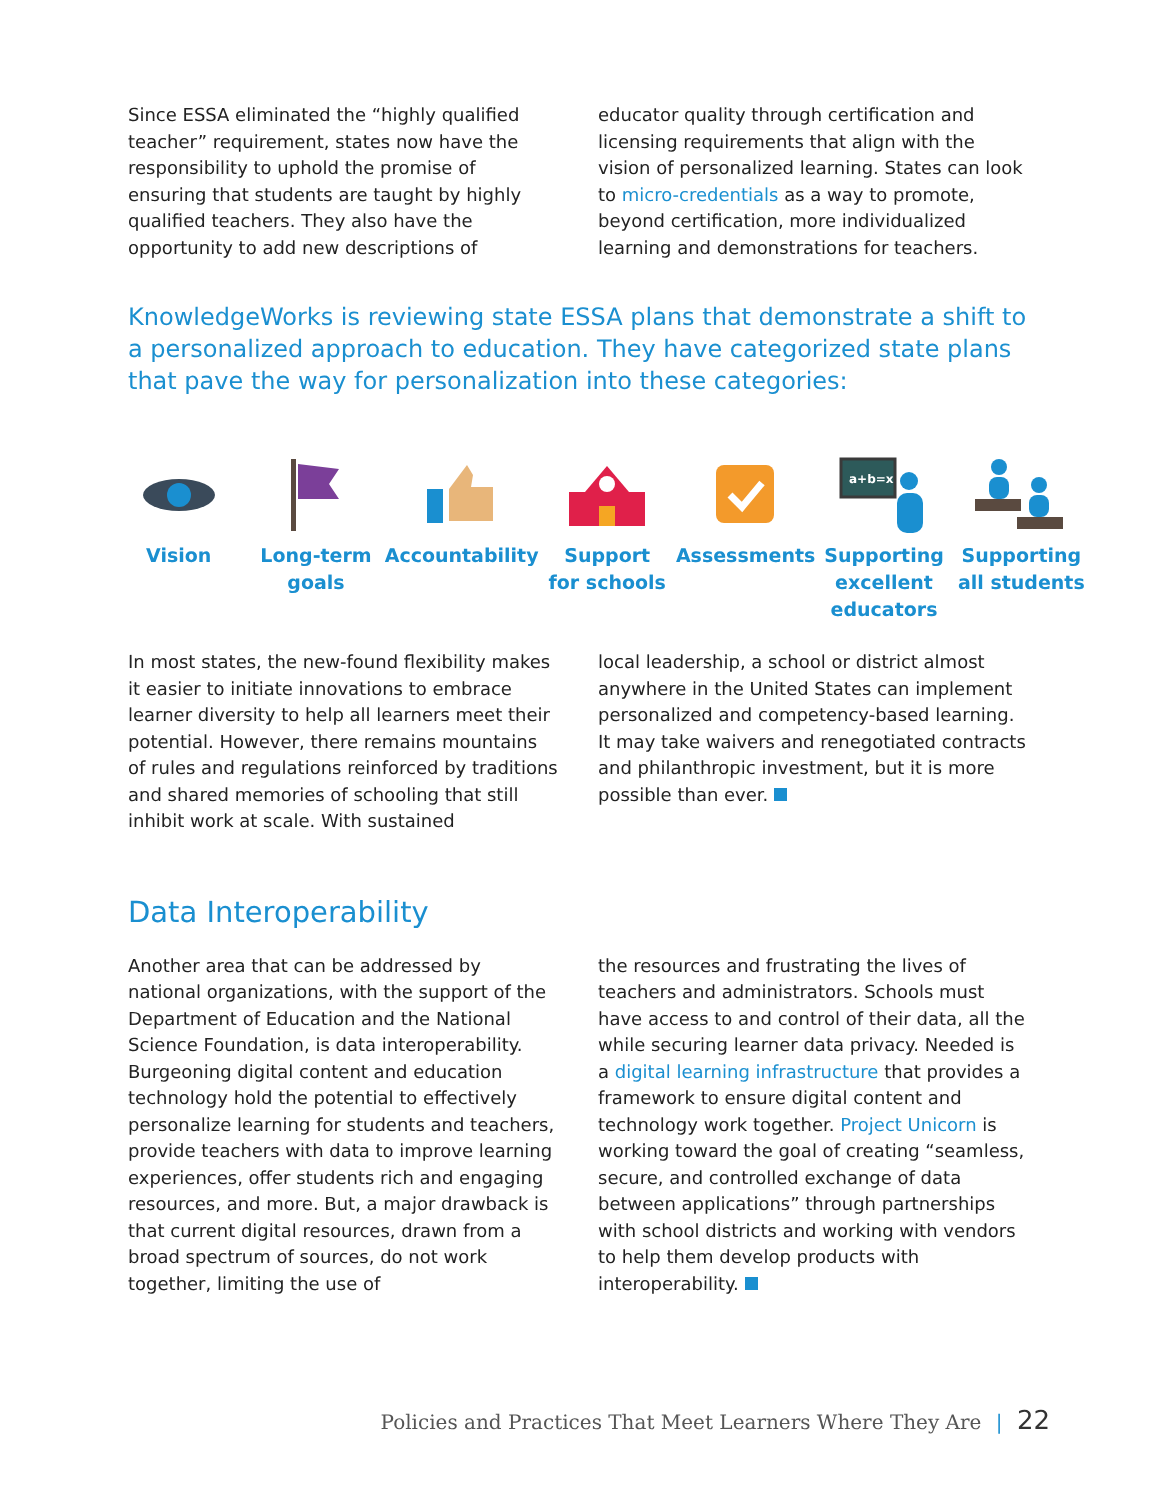Since ESSA eliminated the “highly qualified teacher” requirement, states now have the responsibility to uphold the promise of ensuring that students are taught by highly qualified teachers. They also have the opportunity to add new descriptions of
educator quality through certification and licensing requirements that align with the vision of personalized learning. States can look to micro-credentials as a way to promote, beyond certification, more individualized learning and demonstrations for teachers.
KnowledgeWorks is reviewing state ESSA plans that demonstrate a shift to a personalized approach to education. They have categorized state plans that pave the way for personalization into these categories:
Vision Long-term
goals
Accountability Support
for schools
Assessments
a+b=x
Supporting
excellent
educators
Supporting
all students
In most states, the new-found flexibility makes it easier to initiate innovations to embrace learner diversity to help all learners meet their potential. However, there remains mountains of rules and regulations reinforced by traditions and shared memories of schooling that still inhibit work at scale. With sustained
local leadership, a school or district almost anywhere in the United States can implement personalized and competency-based learning. It may take waivers and renegotiated contracts and philanthropic investment, but it is more possible than ever.
Data Interoperability
Another area that can be addressed by national organizations, with the support of the Department of Education and the National Science Foundation, is data interoperability. Burgeoning digital content and education technology hold the potential to effectively personalize learning for students and teachers, provide teachers with data to improve learning experiences, offer students rich and engaging resources, and more. But, a major drawback is that current digital resources, drawn from a broad spectrum of sources, do not work together, limiting the use of
the resources and frustrating the lives of teachers and administrators. Schools must have access to and control of their data, all the while securing learner data privacy. Needed is a digital learning infrastructure that provides a framework to ensure digital content and technology work together. Project Unicorn is working toward the goal of creating “seamless, secure, and controlled exchange of data between applications” through partnerships with school districts and working with vendors to help them develop products with interoperability.
Policies and Practices That Meet Learners Where They Are | 22